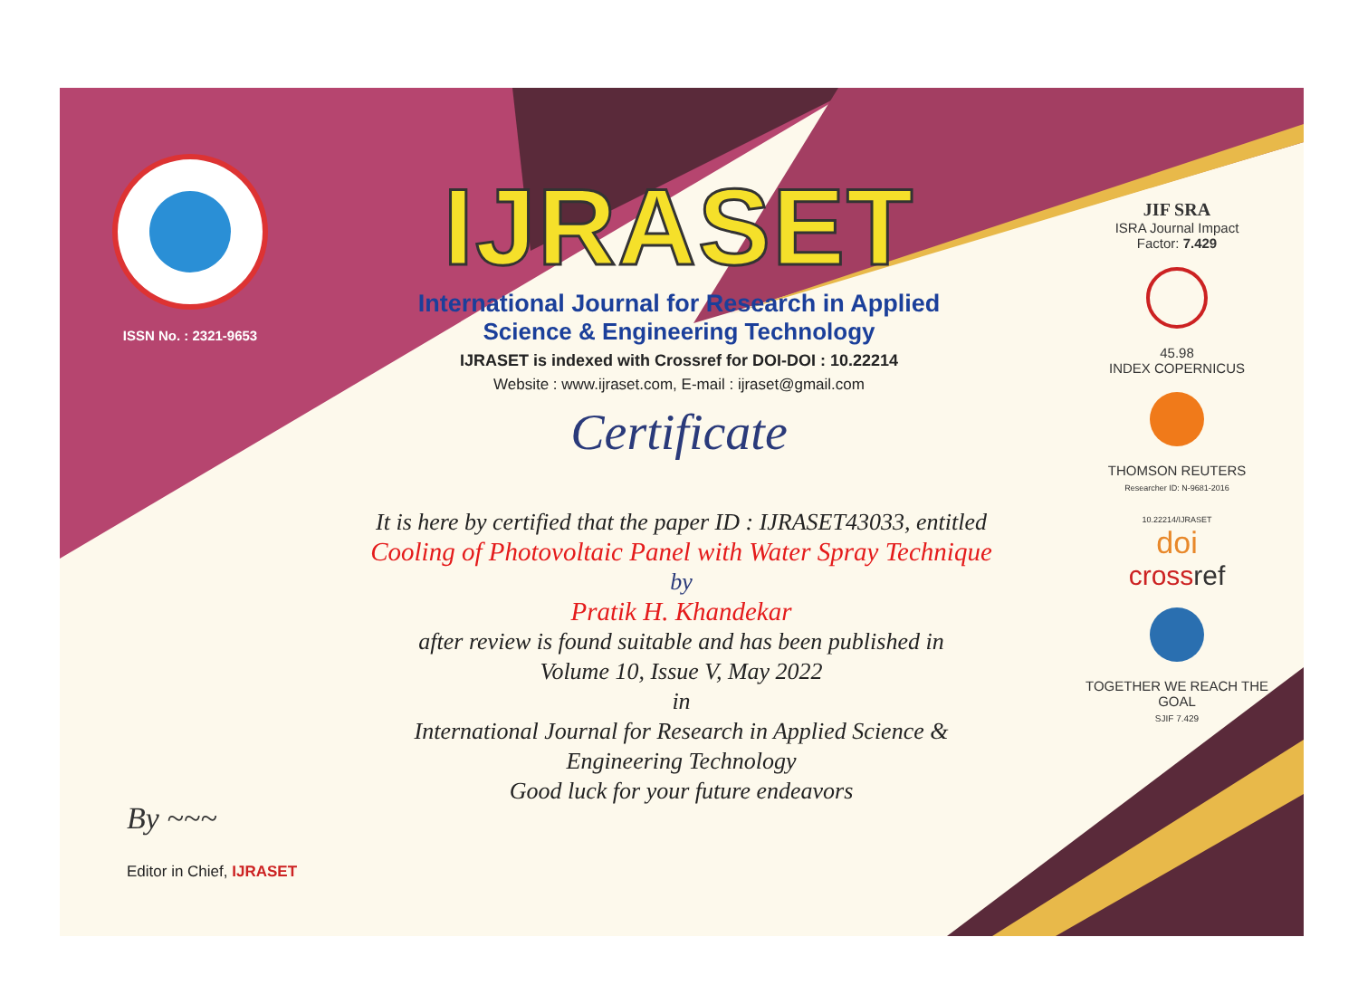ISSN No. : 2321-9653
IJRASET
International Journal for Research in Applied
Science & Engineering Technology
IJRASET is indexed with Crossref for DOI-DOI : 10.22214
Website : www.ijraset.com, E-mail : ijraset@gmail.com
Certificate
It is here by certified that the paper ID : IJRASET43033, entitled
Cooling of Photovoltaic Panel with Water Spray Technique
by
Pratik H. Khandekar
after review is found suitable and has been published in
Volume 10, Issue V, May 2022
in
International Journal for Research in Applied Science &
Engineering Technology
Good luck for your future endeavors
JIF SRA
ISRA Journal Impact
Factor: 7.429
45.98
INDEX COPERNICUS
THOMSON REUTERS
Researcher ID: N-9681-2016
10.22214/IJRASET
doi
cross ref
TOGETHER WE REACH THE GOAL
SJIF 7.429
By ~~~
Editor in Chief, IJRASET